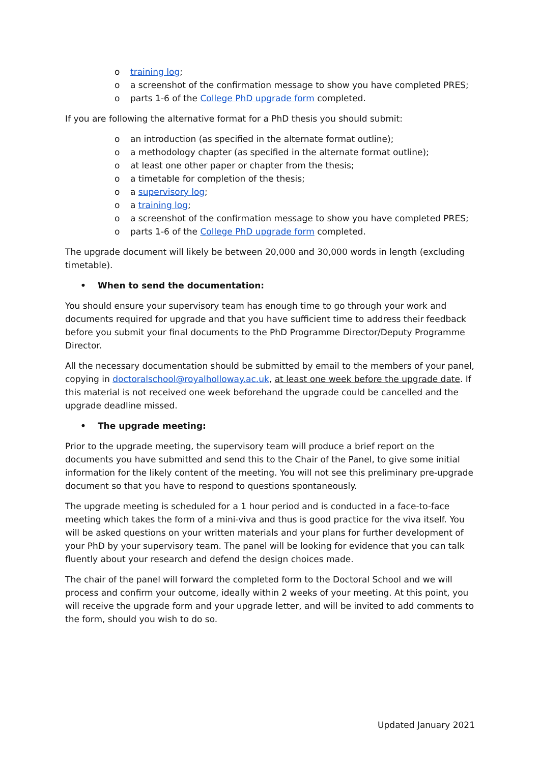o training log;
o a screenshot of the confirmation message to show you have completed PRES;
o parts 1-6 of the College PhD upgrade form completed.
If you are following the alternative format for a PhD thesis you should submit:
o an introduction (as specified in the alternate format outline);
o a methodology chapter (as specified in the alternate format outline);
o at least one other paper or chapter from the thesis;
o a timetable for completion of the thesis;
o a supervisory log;
o a training log;
o a screenshot of the confirmation message to show you have completed PRES;
o parts 1-6 of the College PhD upgrade form completed.
The upgrade document will likely be between 20,000 and 30,000 words in length (excluding timetable).
• When to send the documentation:
You should ensure your supervisory team has enough time to go through your work and documents required for upgrade and that you have sufficient time to address their feedback before you submit your final documents to the PhD Programme Director/Deputy Programme Director.
All the necessary documentation should be submitted by email to the members of your panel, copying in doctoralschool@royalholloway.ac.uk, at least one week before the upgrade date. If this material is not received one week beforehand the upgrade could be cancelled and the upgrade deadline missed.
• The upgrade meeting:
Prior to the upgrade meeting, the supervisory team will produce a brief report on the documents you have submitted and send this to the Chair of the Panel, to give some initial information for the likely content of the meeting. You will not see this preliminary pre-upgrade document so that you have to respond to questions spontaneously.
The upgrade meeting is scheduled for a 1 hour period and is conducted in a face-to-face meeting which takes the form of a mini-viva and thus is good practice for the viva itself. You will be asked questions on your written materials and your plans for further development of your PhD by your supervisory team. The panel will be looking for evidence that you can talk fluently about your research and defend the design choices made.
The chair of the panel will forward the completed form to the Doctoral School and we will process and confirm your outcome, ideally within 2 weeks of your meeting. At this point, you will receive the upgrade form and your upgrade letter, and will be invited to add comments to the form, should you wish to do so.
Updated January 2021